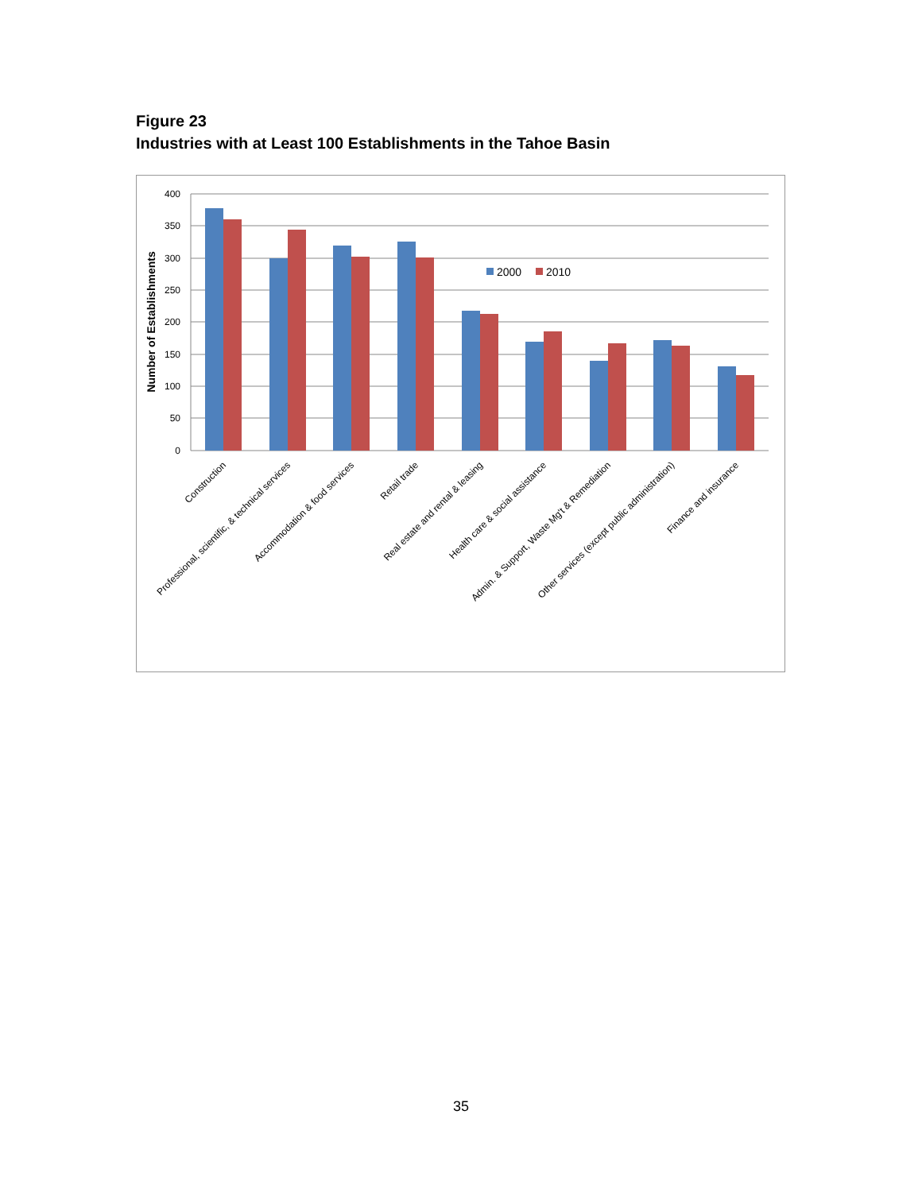Figure 23
Industries with at Least 100 Establishments in the Tahoe Basin
400
350
300
250
200
150
100
50
0
Number of Establishments
2000
2010
Construction
Professional, scientific, & technical services
Accommodation & food services
Retail trade
Real estate and rental & leasing
Health care & social assistance
Admin. & Support, Waste Mg't & Remediation
Other services (except public administration)
Finance and insurance
35